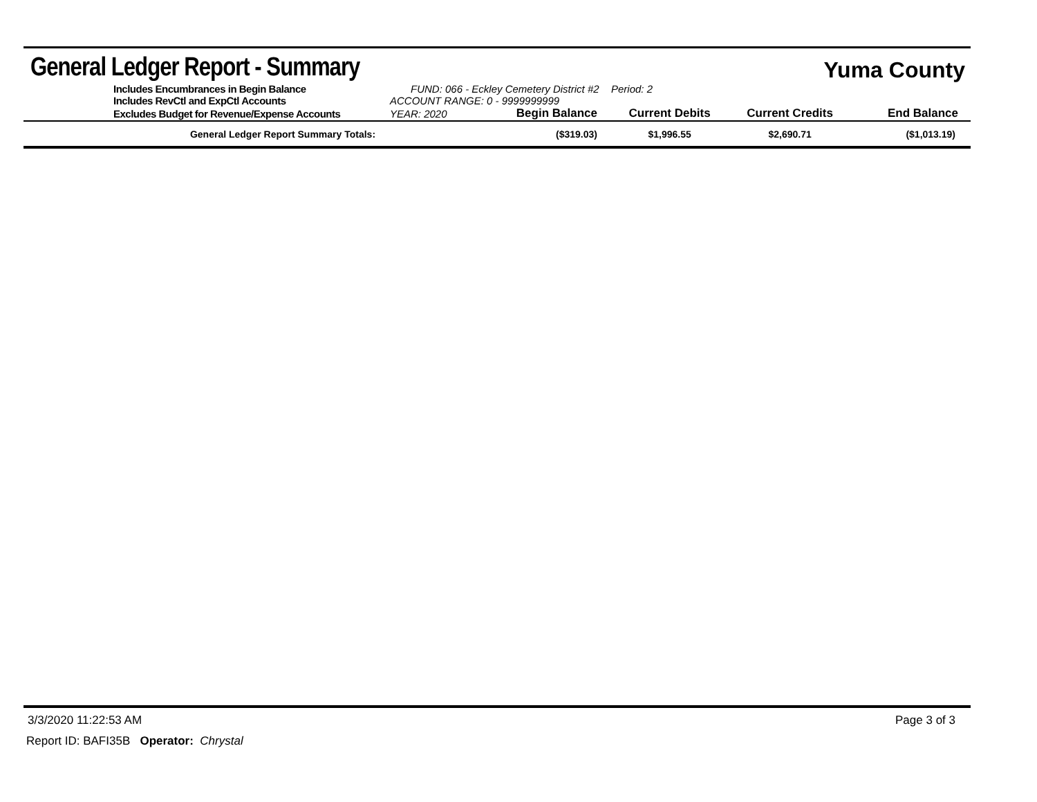General Ledger Report - Summary
Yuma County
| | Includes Encumbrances in Begin Balance | FUND: 066 - Eckley Cemetery District #2 | | Period: 2 | | |
| | Includes RevCtl and ExpCtl Accounts | ACCOUNT RANGE: 0 - 9999999999 | | | | |
| | Excludes Budget for Revenue/Expense Accounts | YEAR: 2020 | Begin Balance | Current Debits | Current Credits | End Balance |
| | General Ledger Report Summary Totals: | | ($319.03) | $1,996.55 | $2,690.71 | ($1,013.19) |
3/3/2020 11:22:53 AM Page 3 of 3
Report ID: BAFI35B Operator: Chrystal